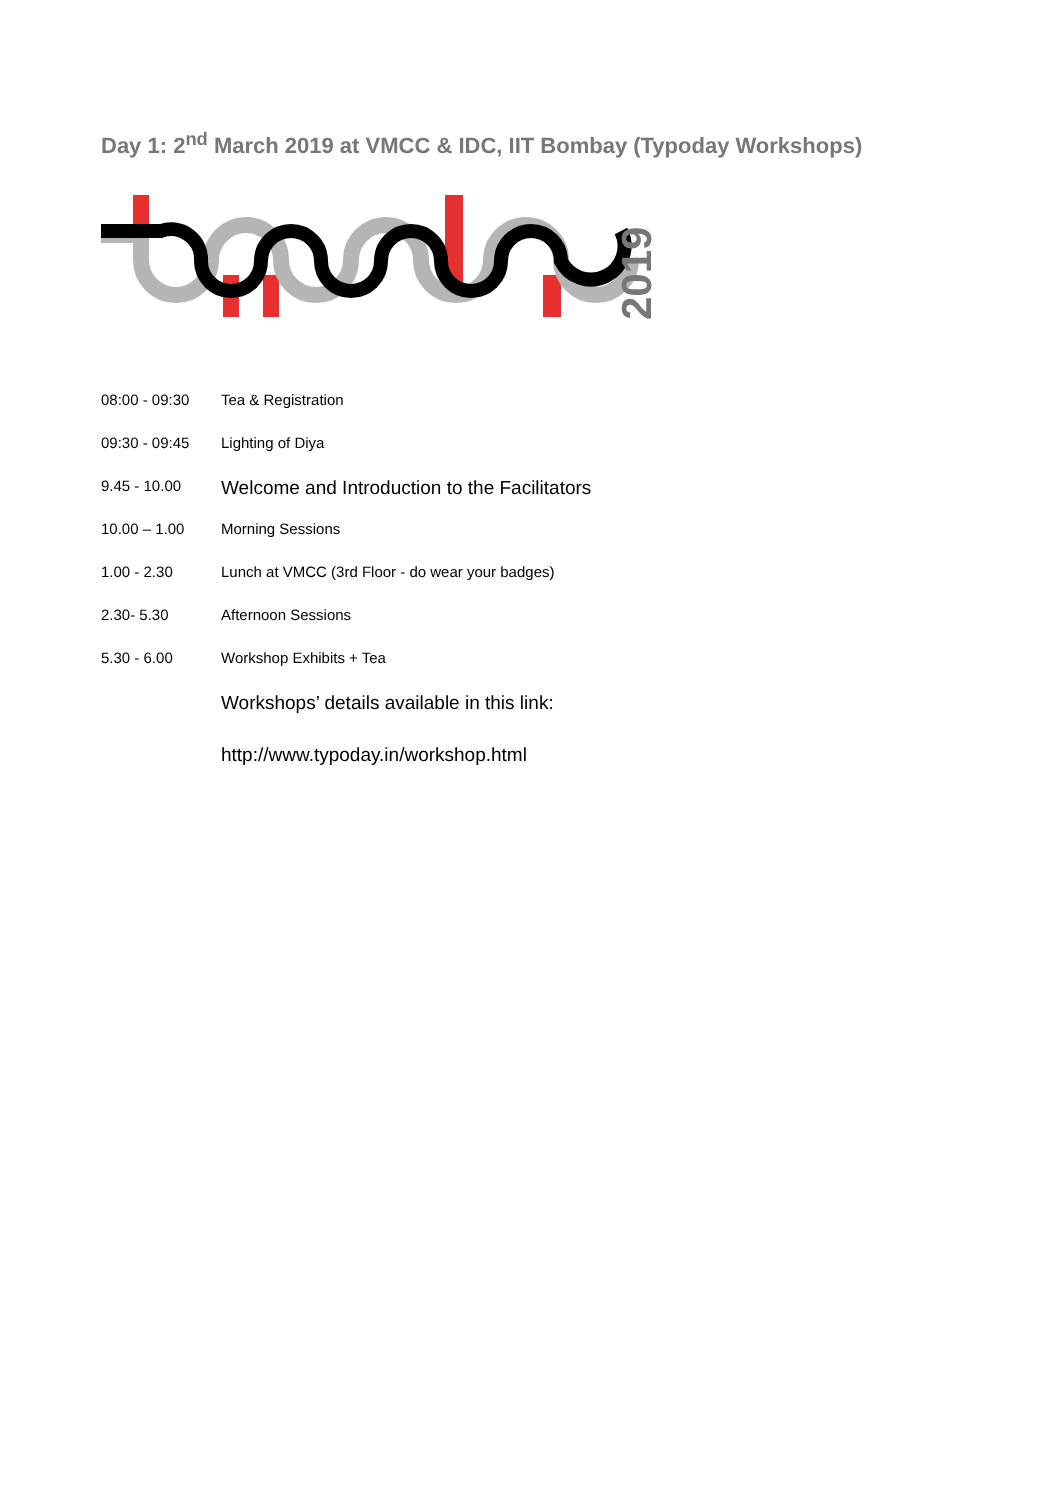Day 1: 2<sup>nd</sup> March 2019 at VMCC & IDC, IIT Bombay (Typoday Workshops)
2019
| 08:00 - 09:30 | Tea & Registration |
| 09:30 - 09:45 | Lighting of Diya |
| 9.45 - 10.00 | Welcome and Introduction to the Facilitators |
| 10.00 – 1.00 | Morning Sessions |
| 1.00 - 2.30 | Lunch at VMCC (3rd Floor - do wear your badges) |
| 2.30- 5.30 | Afternoon Sessions |
| 5.30 - 6.00 | Workshop Exhibits + Tea |
| | Workshops’ details available in this link: |
| | http://www.typoday.in/workshop.html |